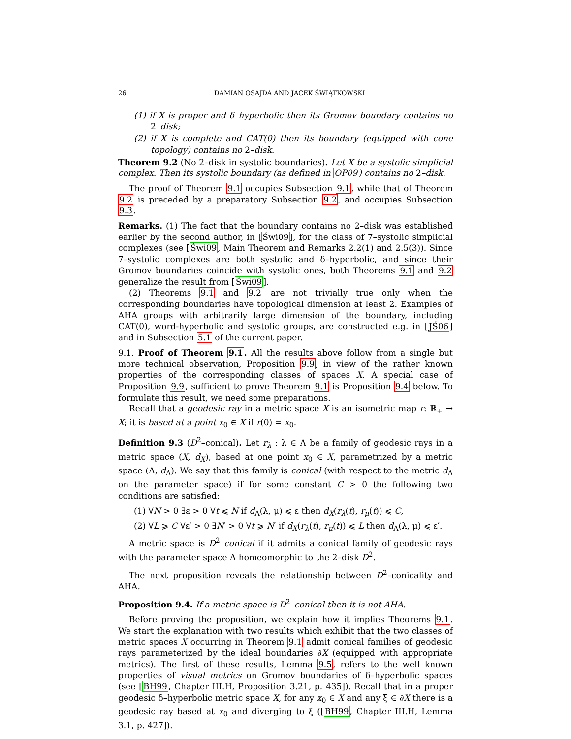26 DAMIAN OSAJDA AND JACEK ŚWIĄTKOWSKI
(1) if X is proper and δ–hyperbolic then its Gromov boundary contains no 2–disk;
(2) if X is complete and CAT(0) then its boundary (equipped with cone topology) contains no 2–disk.
Theorem 9.2 (No 2–disk in systolic boundaries). Let X be a systolic simplicial complex. Then its systolic boundary (as defined in OP09) contains no 2–disk.
The proof of Theorem 9.1 occupies Subsection 9.1, while that of Theorem 9.2 is preceded by a preparatory Subsection 9.2, and occupies Subsection 9.3.
Remarks. (1) The fact that the boundary contains no 2–disk was established earlier by the second author, in [Świ09], for the class of 7–systolic simplicial complexes (see [Świ09, Main Theorem and Remarks 2.2(1) and 2.5(3)). Since 7–systolic complexes are both systolic and δ–hyperbolic, and since their Gromov boundaries coincide with systolic ones, both Theorems 9.1 and 9.2 generalize the result from [Świ09].
(2) Theorems 9.1 and 9.2 are not trivially true only when the corresponding boundaries have topological dimension at least 2. Examples of AHA groups with arbitrarily large dimension of the boundary, including CAT(0), word-hyperbolic and systolic groups, are constructed e.g. in [JŚ06] and in Subsection 5.1 of the current paper.
9.1. Proof of Theorem 9.1. All the results above follow from a single but more technical observation, Proposition 9.9, in view of the rather known properties of the corresponding classes of spaces X. A special case of Proposition 9.9, sufficient to prove Theorem 9.1 is Proposition 9.4 below. To formulate this result, we need some preparations.
Recall that a geodesic ray in a metric space X is an isometric map r: ℝ<sub>+</sub> → X; it is based at a point x<sub>0</sub> ∈ X if r(0) = x<sub>0</sub>.
Definition 9.3 (D<sup>2</sup>–conical). Let r<sub>λ</sub> : λ ∈ Λ be a family of geodesic rays in a metric space (X, d<sub>X</sub>), based at one point x<sub>0</sub> ∈ X, parametrized by a metric space (Λ, d<sub>Λ</sub>). We say that this family is conical (with respect to the metric d<sub>Λ</sub> on the parameter space) if for some constant C > 0 the following two conditions are satisfied:
(1) ∀N > 0 ∃ε > 0 ∀t ⩽ N if d<sub>Λ</sub>(λ, μ) ⩽ ε then d<sub>X</sub>(r<sub>λ</sub>(t), r<sub>μ</sub>(t)) ⩽ C,
(2) ∀L ⩾ C ∀ε′ > 0 ∃N′ > 0 ∀t ⩾ N′ if d<sub>X</sub>(r<sub>λ</sub>(t), r<sub>μ</sub>(t)) ⩽ L then d<sub>Λ</sub>(λ, μ) ⩽ ε′.
A metric space is D<sup>2</sup>–conical if it admits a conical family of geodesic rays with the parameter space Λ homeomorphic to the 2–disk D<sup>2</sup>.
The next proposition reveals the relationship between D<sup>2</sup>–conicality and AHA.
Proposition 9.4. If a metric space is D<sup>2</sup>–conical then it is not AHA.
Before proving the proposition, we explain how it implies Theorems 9.1. We start the explanation with two results which exhibit that the two classes of metric spaces X occurring in Theorem 9.1 admit conical families of geodesic rays parameterized by the ideal boundaries ∂X (equipped with appropriate metrics). The first of these results, Lemma 9.5, refers to the well known properties of visual metrics on Gromov boundaries of δ–hyperbolic spaces (see [BH99, Chapter III.H, Proposition 3.21, p. 435]). Recall that in a proper geodesic δ–hyperbolic metric space X, for any x<sub>0</sub> ∈ X and any ξ ∈ ∂X there is a geodesic ray based at x<sub>0</sub> and diverging to ξ ([BH99, Chapter III.H, Lemma 3.1, p. 427]).